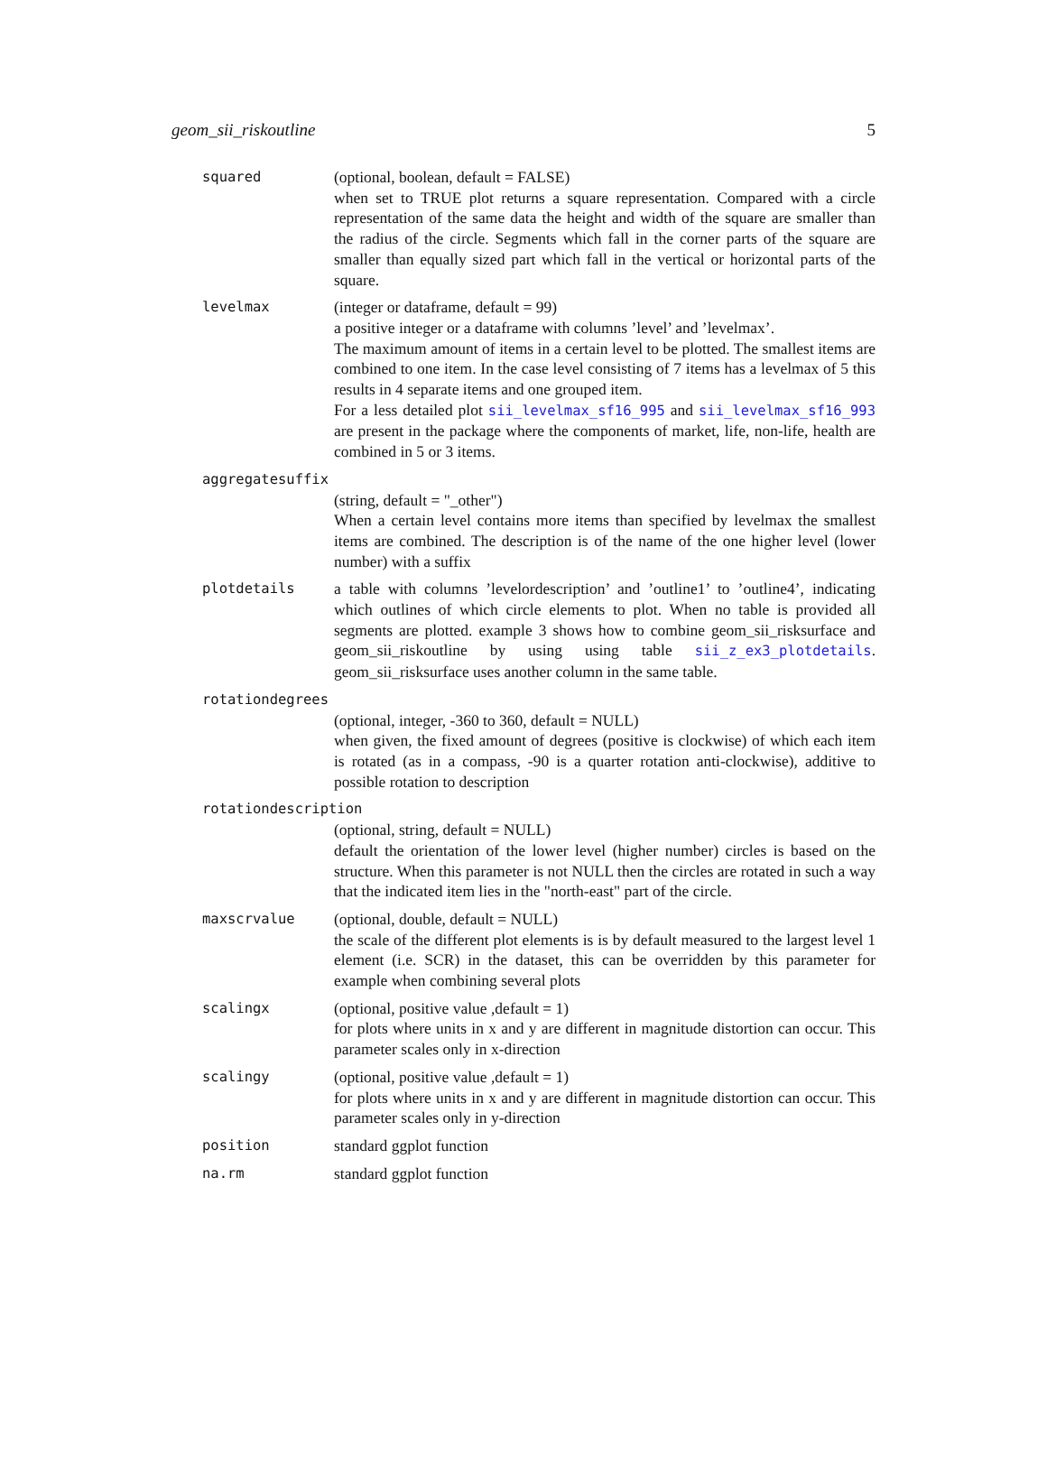geom_sii_riskoutline 5
squared (optional, boolean, default = FALSE)
when set to TRUE plot returns a square representation. Compared with a circle representation of the same data the height and width of the square are smaller than the radius of the circle. Segments which fall in the corner parts of the square are smaller than equally sized part which fall in the vertical or horizontal parts of the square.
levelmax (integer or dataframe, default = 99)
a positive integer or a dataframe with columns ’level’ and ’levelmax’.
The maximum amount of items in a certain level to be plotted. The smallest items are combined to one item. In the case level consisting of 7 items has a levelmax of 5 this results in 4 separate items and one grouped item.
For a less detailed plot sii_levelmax_sf16_995 and sii_levelmax_sf16_993 are present in the package where the components of market, life, non-life, health are combined in 5 or 3 items.
aggregatesuffix
(string, default = "_other")
When a certain level contains more items than specified by levelmax the smallest items are combined. The description is of the name of the one higher level (lower number) with a suffix
plotdetails a table with columns ’levelordescription’ and ’outline1’ to ’outline4’, indicating which outlines of which circle elements to plot. When no table is provided all segments are plotted. example 3 shows how to combine geom_sii_risksurface and geom_sii_riskoutline by using using table sii_z_ex3_plotdetails. geom_sii_risksurface uses another column in the same table.
rotationdegrees
(optional, integer, -360 to 360, default = NULL)
when given, the fixed amount of degrees (positive is clockwise) of which each item is rotated (as in a compass, -90 is a quarter rotation anti-clockwise), additive to possible rotation to description
rotationdescription
(optional, string, default = NULL)
default the orientation of the lower level (higher number) circles is based on the structure. When this parameter is not NULL then the circles are rotated in such a way that the indicated item lies in the "north-east" part of the circle.
maxscrvalue (optional, double, default = NULL)
the scale of the different plot elements is is by default measured to the largest level 1 element (i.e. SCR) in the dataset, this can be overridden by this parameter for example when combining several plots
scalingx (optional, positive value ,default = 1)
for plots where units in x and y are different in magnitude distortion can occur. This parameter scales only in x-direction
scalingy (optional, positive value ,default = 1)
for plots where units in x and y are different in magnitude distortion can occur. This parameter scales only in y-direction
position standard ggplot function
na.rm standard ggplot function